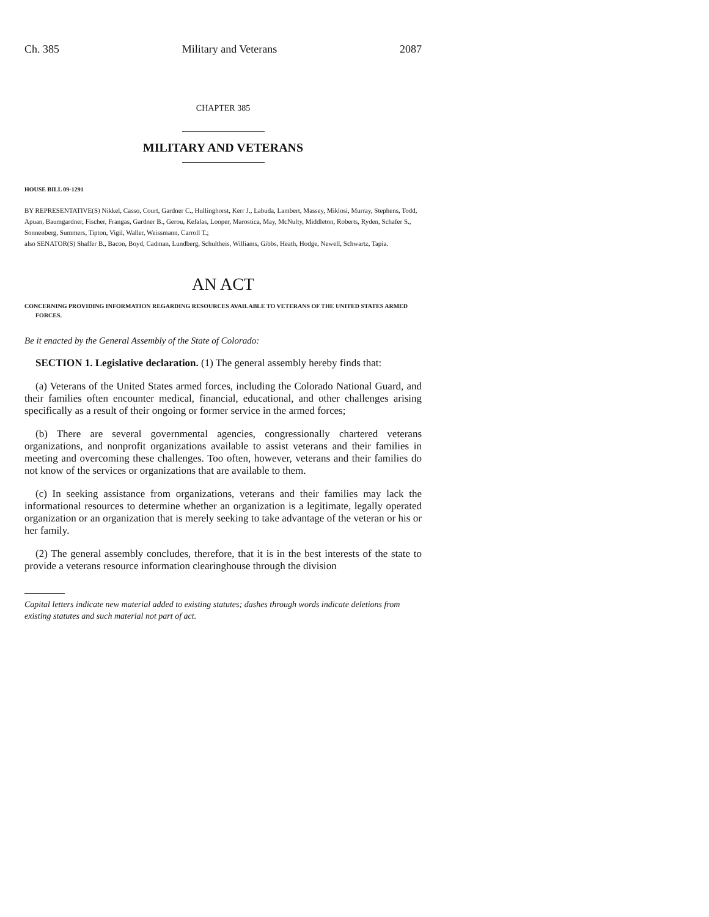Ch. 385 Military and Veterans 2087
CHAPTER 385
MILITARY AND VETERANS
HOUSE BILL 09-1291
BY REPRESENTATIVE(S) Nikkel, Casso, Court, Gardner C., Hullinghorst, Kerr J., Labuda, Lambert, Massey, Miklosi, Murray, Stephens, Todd, Apuan, Baumgardner, Fischer, Frangas, Gardner B., Gerou, Kefalas, Looper, Marostica, May, McNulty, Middleton, Roberts, Ryden, Schafer S., Sonnenberg, Summers, Tipton, Vigil, Waller, Weissmann, Carroll T.;
also SENATOR(S) Shaffer B., Bacon, Boyd, Cadman, Lundberg, Schultheis, Williams, Gibbs, Heath, Hodge, Newell, Schwartz, Tapia.
AN ACT
CONCERNING PROVIDING INFORMATION REGARDING RESOURCES AVAILABLE TO VETERANS OF THE UNITED STATES ARMED FORCES.
Be it enacted by the General Assembly of the State of Colorado:
SECTION 1. Legislative declaration. (1) The general assembly hereby finds that:
(a) Veterans of the United States armed forces, including the Colorado National Guard, and their families often encounter medical, financial, educational, and other challenges arising specifically as a result of their ongoing or former service in the armed forces;
(b) There are several governmental agencies, congressionally chartered veterans organizations, and nonprofit organizations available to assist veterans and their families in meeting and overcoming these challenges. Too often, however, veterans and their families do not know of the services or organizations that are available to them.
(c) In seeking assistance from organizations, veterans and their families may lack the informational resources to determine whether an organization is a legitimate, legally operated organization or an organization that is merely seeking to take advantage of the veteran or his or her family.
(2) The general assembly concludes, therefore, that it is in the best interests of the state to provide a veterans resource information clearinghouse through the division
Capital letters indicate new material added to existing statutes; dashes through words indicate deletions from existing statutes and such material not part of act.